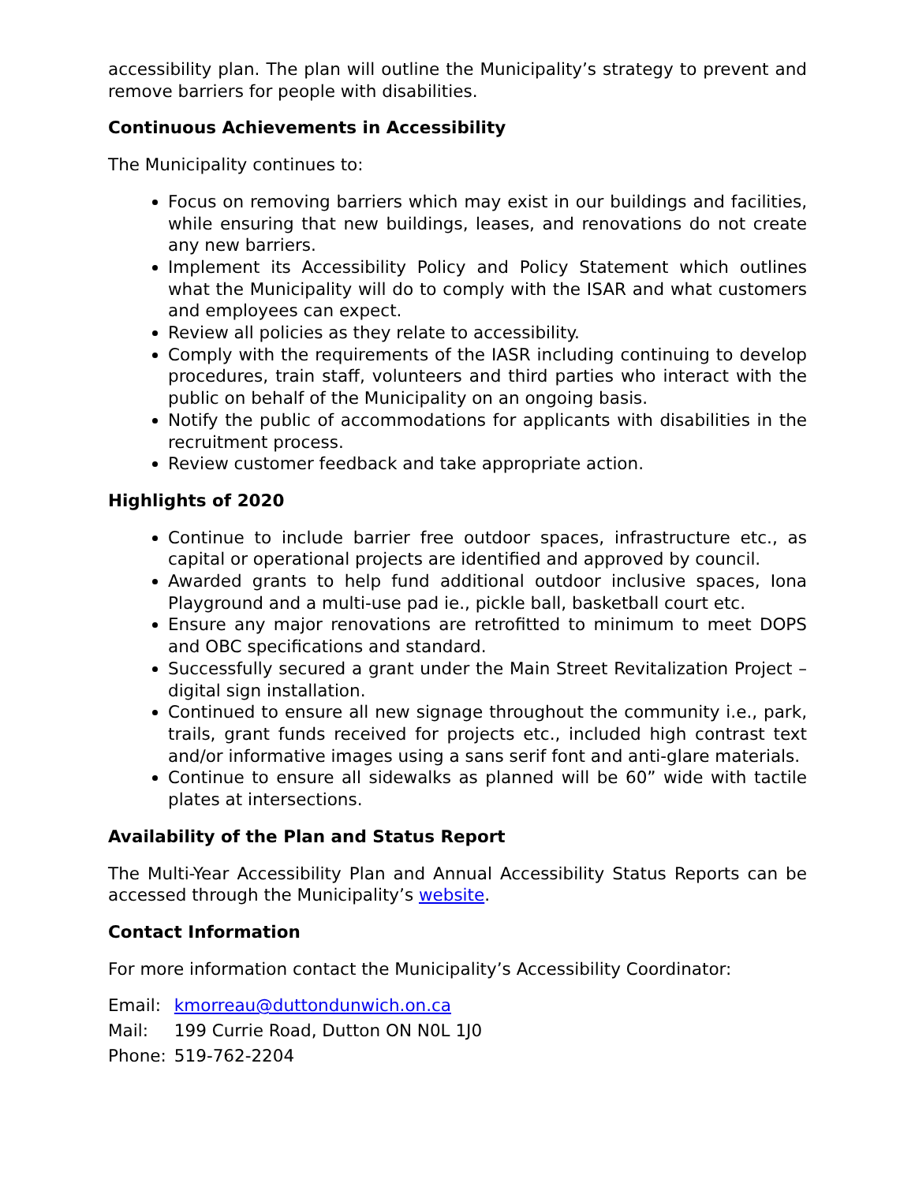accessibility plan. The plan will outline the Municipality’s strategy to prevent and remove barriers for people with disabilities.
Continuous Achievements in Accessibility
The Municipality continues to:
Focus on removing barriers which may exist in our buildings and facilities, while ensuring that new buildings, leases, and renovations do not create any new barriers.
Implement its Accessibility Policy and Policy Statement which outlines what the Municipality will do to comply with the ISAR and what customers and employees can expect.
Review all policies as they relate to accessibility.
Comply with the requirements of the IASR including continuing to develop procedures, train staff, volunteers and third parties who interact with the public on behalf of the Municipality on an ongoing basis.
Notify the public of accommodations for applicants with disabilities in the recruitment process.
Review customer feedback and take appropriate action.
Highlights of 2020
Continue to include barrier free outdoor spaces, infrastructure etc., as capital or operational projects are identified and approved by council.
Awarded grants to help fund additional outdoor inclusive spaces, Iona Playground and a multi-use pad ie., pickle ball, basketball court etc.
Ensure any major renovations are retrofitted to minimum to meet DOPS and OBC specifications and standard.
Successfully secured a grant under the Main Street Revitalization Project – digital sign installation.
Continued to ensure all new signage throughout the community i.e., park, trails, grant funds received for projects etc., included high contrast text and/or informative images using a sans serif font and anti-glare materials.
Continue to ensure all sidewalks as planned will be 60” wide with tactile plates at intersections.
Availability of the Plan and Status Report
The Multi-Year Accessibility Plan and Annual Accessibility Status Reports can be accessed through the Municipality’s website.
Contact Information
For more information contact the Municipality’s Accessibility Coordinator:
| Email: | kmorreau@duttondunwich.on.ca |
| Mail: | 199 Currie Road, Dutton ON N0L 1J0 |
| Phone: | 519-762-2204 |